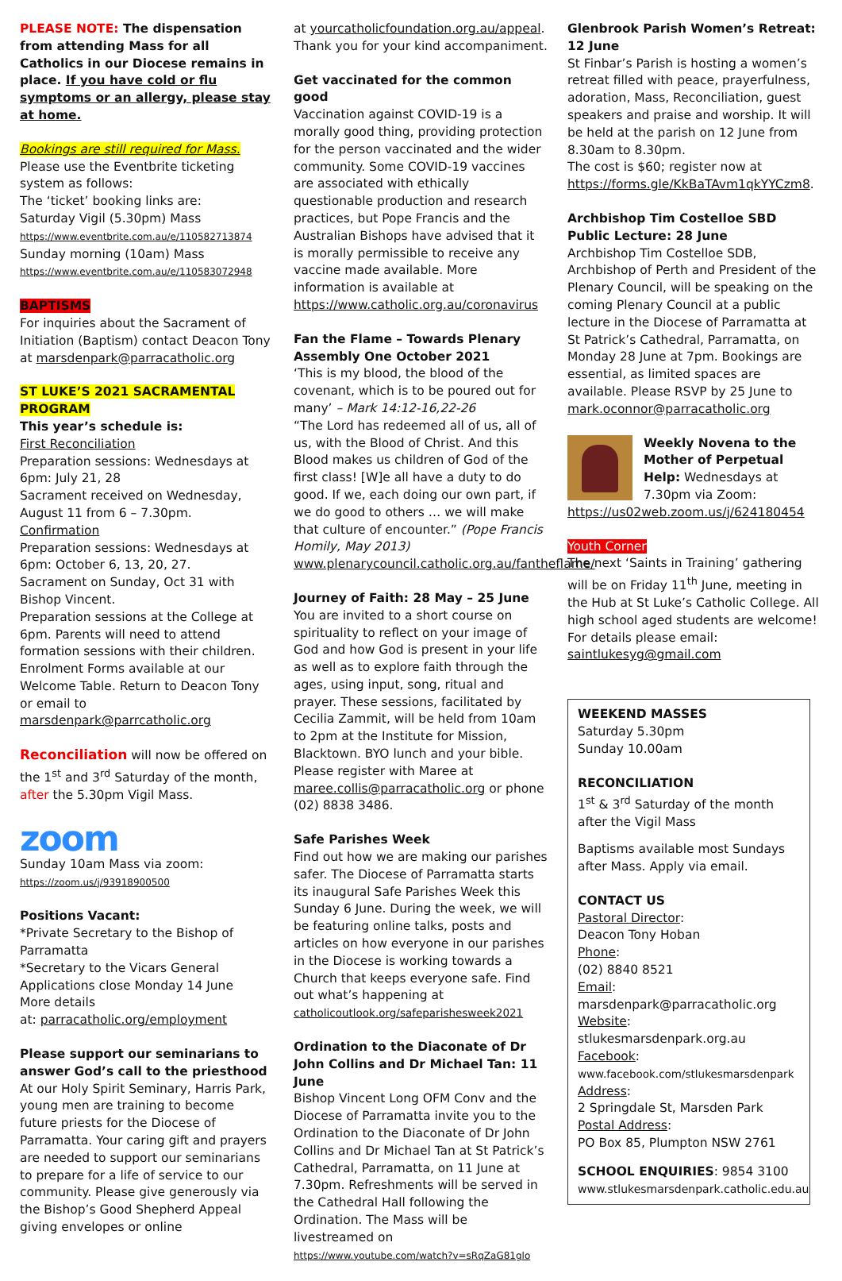PLEASE NOTE: The dispensation from attending Mass for all Catholics in our Diocese remains in place. If you have cold or flu symptoms or an allergy, please stay at home.
Bookings are still required for Mass. Please use the Eventbrite ticketing system as follows:
The ‘ticket’ booking links are:
Saturday Vigil (5.30pm) Mass
https://www.eventbrite.com.au/e/110582713874
Sunday morning (10am) Mass
https://www.eventbrite.com.au/e/110583072948
BAPTISMS
For inquiries about the Sacrament of Initiation (Baptism) contact Deacon Tony at marsdenpark@parracatholic.org
ST LUKE’S 2021 SACRAMENTAL PROGRAM
This year’s schedule is:
First Reconciliation
Preparation sessions: Wednesdays at 6pm: July 21, 28
Sacrament received on Wednesday, August 11 from 6 – 7.30pm.
Confirmation
Preparation sessions: Wednesdays at 6pm: October 6, 13, 20, 27.
Sacrament on Sunday, Oct 31 with Bishop Vincent.
Preparation sessions at the College at 6pm. Parents will need to attend formation sessions with their children. Enrolment Forms available at our Welcome Table. Return to Deacon Tony or email to marsdenpark@parrcatholic.org
Reconciliation will now be offered on the 1<sup>st</sup> and 3<sup>rd</sup> Saturday of the month, after the 5.30pm Vigil Mass.
zoom
Sunday 10am Mass via zoom:
https://zoom.us/j/93918900500
Positions Vacant:
*Private Secretary to the Bishop of Parramatta
*Secretary to the Vicars General
Applications close Monday 14 June
More details
at: parracatholic.org/employment
Please support our seminarians to answer God’s call to the priesthood
At our Holy Spirit Seminary, Harris Park, young men are training to become future priests for the Diocese of Parramatta. Your caring gift and prayers are needed to support our seminarians to prepare for a life of service to our community. Please give generously via the Bishop’s Good Shepherd Appeal giving envelopes or online
at yourcatholicfoundation.org.au/appeal. Thank you for your kind accompaniment.
Get vaccinated for the common good
Vaccination against COVID-19 is a morally good thing, providing protection for the person vaccinated and the wider community. Some COVID-19 vaccines are associated with ethically questionable production and research practices, but Pope Francis and the Australian Bishops have advised that it is morally permissible to receive any vaccine made available. More information is available at https://www.catholic.org.au/coronavirus
Fan the Flame – Towards Plenary Assembly One October 2021
‘This is my blood, the blood of the covenant, which is to be poured out for many’ – Mark 14:12-16,22-26
“The Lord has redeemed all of us, all of us, with the Blood of Christ. And this Blood makes us children of God of the first class! [W]e all have a duty to do good. If we, each doing our own part, if we do good to others … we will make that culture of encounter.” (Pope Francis Homily, May 2013)
www.plenarycouncil.catholic.org.au/fantheflame/
Journey of Faith: 28 May – 25 June
You are invited to a short course on spirituality to reflect on your image of God and how God is present in your life as well as to explore faith through the ages, using input, song, ritual and prayer. These sessions, facilitated by Cecilia Zammit, will be held from 10am to 2pm at the Institute for Mission, Blacktown. BYO lunch and your bible. Please register with Maree at maree.collis@parracatholic.org or phone (02) 8838 3486.
Safe Parishes Week
Find out how we are making our parishes safer. The Diocese of Parramatta starts its inaugural Safe Parishes Week this Sunday 6 June. During the week, we will be featuring online talks, posts and articles on how everyone in our parishes in the Diocese is working towards a Church that keeps everyone safe. Find out what’s happening at catholicoutlook.org/safeparishesweek2021
Ordination to the Diaconate of Dr John Collins and Dr Michael Tan: 11 June
Bishop Vincent Long OFM Conv and the Diocese of Parramatta invite you to the Ordination to the Diaconate of Dr John Collins and Dr Michael Tan at St Patrick’s Cathedral, Parramatta, on 11 June at 7.30pm. Refreshments will be served in the Cathedral Hall following the Ordination. The Mass will be livestreamed on
https://www.youtube.com/watch?v=sRqZaG81glo
Glenbrook Parish Women’s Retreat: 12 June
St Finbar’s Parish is hosting a women’s retreat filled with peace, prayerfulness, adoration, Mass, Reconciliation, guest speakers and praise and worship. It will be held at the parish on 12 June from 8.30am to 8.30pm.
The cost is $60; register now at https://forms.gle/KkBaTAvm1qkYYCzm8.
Archbishop Tim Costelloe SBD Public Lecture: 28 June
Archbishop Tim Costelloe SDB, Archbishop of Perth and President of the Plenary Council, will be speaking on the coming Plenary Council at a public lecture in the Diocese of Parramatta at St Patrick’s Cathedral, Parramatta, on Monday 28 June at 7pm. Bookings are essential, as limited spaces are available. Please RSVP by 25 June to mark.oconnor@parracatholic.org
Weekly Novena to the Mother of Perpetual Help: Wednesdays at 7.30pm via Zoom:
https://us02web.zoom.us/j/624180454
Youth Corner
The next ‘Saints in Training’ gathering will be on Friday 11<sup>th</sup> June, meeting in the Hub at St Luke’s Catholic College. All high school aged students are welcome!
For details please email:
saintlukesyg@gmail.com
WEEKEND MASSES
Saturday 5.30pm
Sunday 10.00am
RECONCILIATION
1<sup>st</sup> & 3<sup>rd</sup> Saturday of the month after the Vigil Mass
Baptisms available most Sundays after Mass. Apply via email.
CONTACT US
Pastoral Director:
Deacon Tony Hoban
Phone:
(02) 8840 8521
Email:
marsdenpark@parracatholic.org
Website:
stlukesmarsdenpark.org.au
Facebook:
www.facebook.com/stlukesmarsdenpark
Address:
2 Springdale St, Marsden Park
Postal Address:
PO Box 85, Plumpton NSW 2761
SCHOOL ENQUIRIES: 9854 3100
www.stlukesmarsdenpark.catholic.edu.au